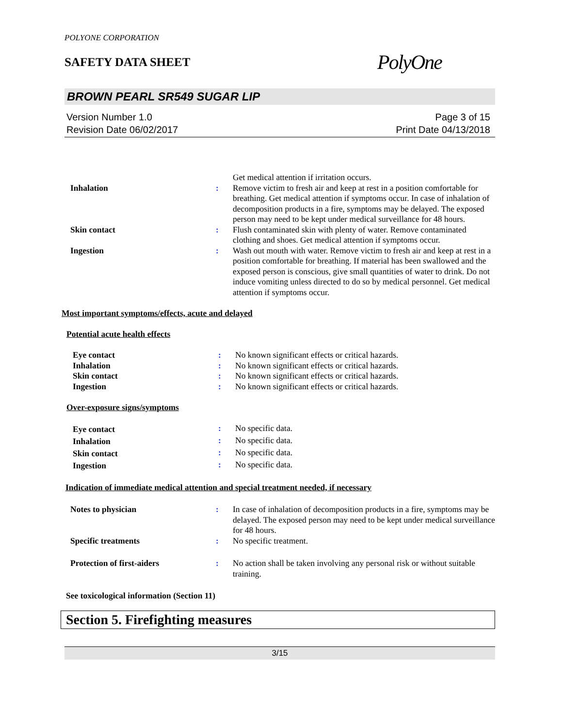POLYONE CORPORATION
SAFETY DATA SHEET
PolyOne
BROWN PEARL SR549 SUGAR LIP
Version Number 1.0
Revision Date 06/02/2017
Page 3 of 15
Print Date 04/13/2018
| | | Get medical attention if irritation occurs. |
| Inhalation | : | Remove victim to fresh air and keep at rest in a position comfortable for breathing. Get medical attention if symptoms occur. In case of inhalation of decomposition products in a fire, symptoms may be delayed. The exposed person may need to be kept under medical surveillance for 48 hours. |
| Skin contact | : | Flush contaminated skin with plenty of water. Remove contaminated clothing and shoes. Get medical attention if symptoms occur. |
| Ingestion | : | Wash out mouth with water. Remove victim to fresh air and keep at rest in a position comfortable for breathing. If material has been swallowed and the exposed person is conscious, give small quantities of water to drink. Do not induce vomiting unless directed to do so by medical personnel. Get medical attention if symptoms occur. |
Most important symptoms/effects, acute and delayed
Potential acute health effects
| Eye contact | : | No known significant effects or critical hazards. |
| Inhalation | : | No known significant effects or critical hazards. |
| Skin contact | : | No known significant effects or critical hazards. |
| Ingestion | : | No known significant effects or critical hazards. |
Over-exposure signs/symptoms
| Eye contact | : | No specific data. |
| Inhalation | : | No specific data. |
| Skin contact | : | No specific data. |
| Ingestion | : | No specific data. |
Indication of immediate medical attention and special treatment needed, if necessary
| Notes to physician | : | In case of inhalation of decomposition products in a fire, symptoms may be delayed. The exposed person may need to be kept under medical surveillance for 48 hours. |
| Specific treatments | : | No specific treatment. |
| Protection of first-aiders | : | No action shall be taken involving any personal risk or without suitable training. |
See toxicological information (Section 11)
Section 5. Firefighting measures
3/15